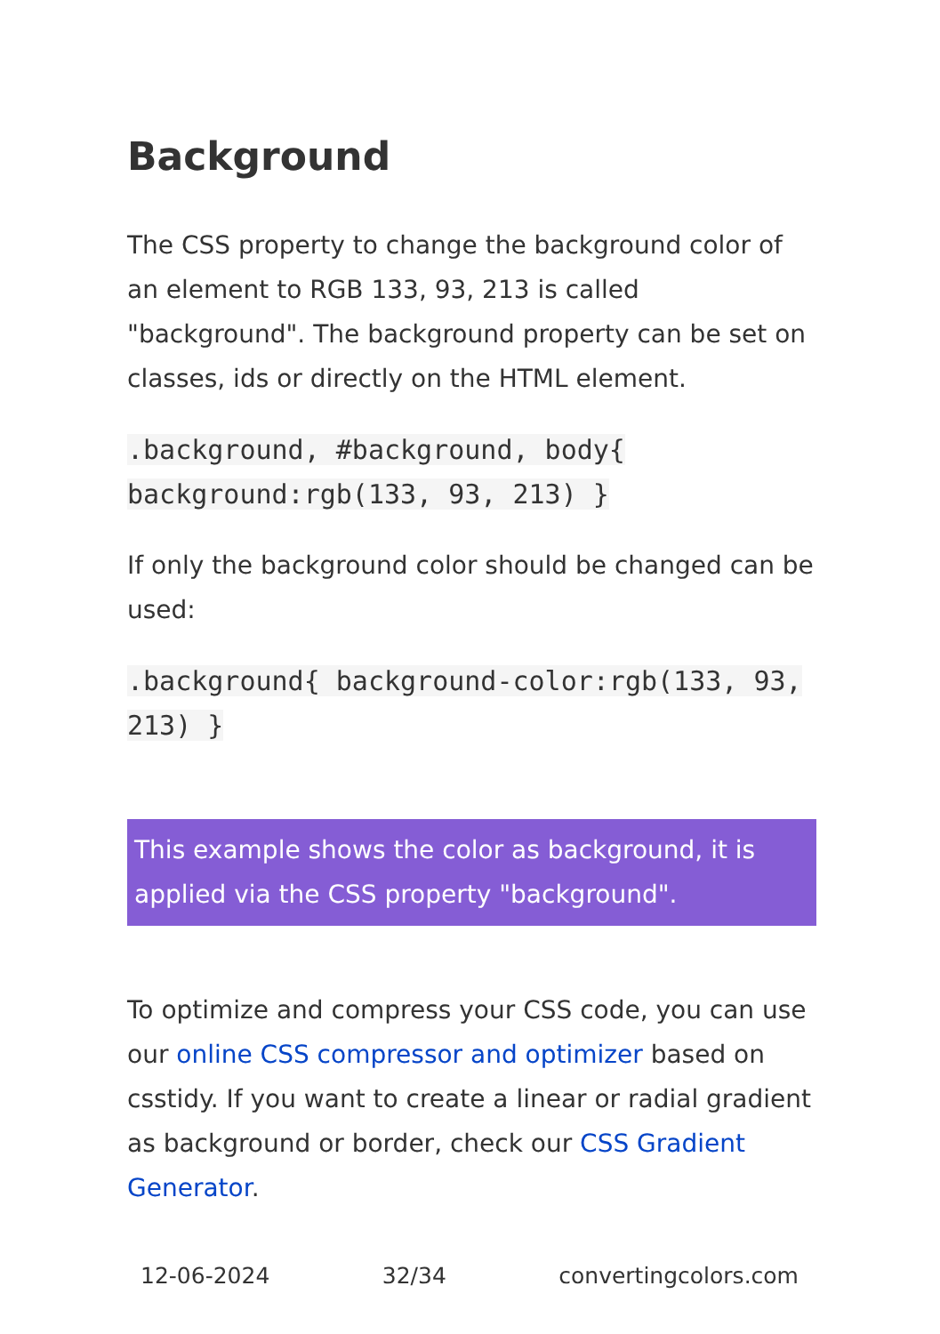Background
The CSS property to change the background color of an element to RGB 133, 93, 213 is called "background". The background property can be set on classes, ids or directly on the HTML element.
.background, #background, body{ background:rgb(133, 93, 213) }
If only the background color should be changed can be used:
.background{ background-color:rgb(133, 93, 213) }
This example shows the color as background, it is applied via the CSS property "background".
To optimize and compress your CSS code, you can use our online CSS compressor and optimizer based on csstidy. If you want to create a linear or radial gradient as background or border, check our CSS Gradient Generator.
12-06-2024 32/34 convertingcolors.com